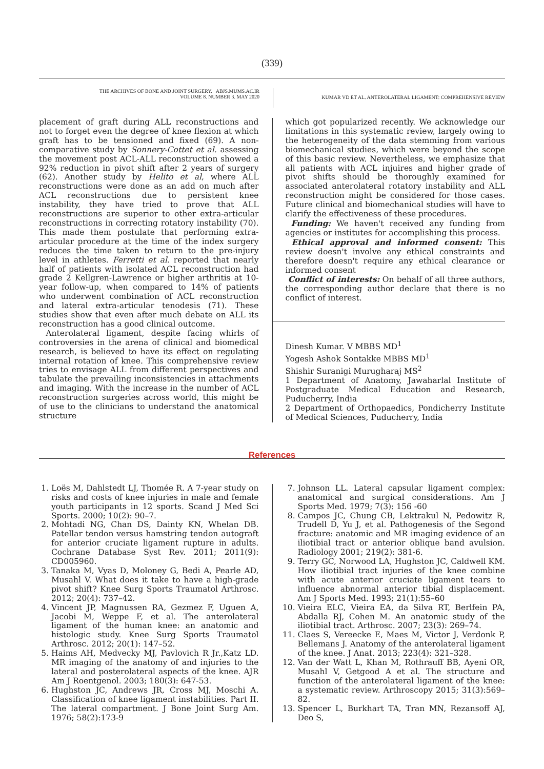(339)
THE ARCHIVES OF BONE AND JOINT SURGERY. ABJS.MUMS.AC.IR
VOLUME 8. NUMBER 3. MAY 2020
KUMAR VD ET AL. ANTEROLATERAL LIGAMENT: COMPREHENSIVE REVIEW
placement of graft during ALL reconstructions and not to forget even the degree of knee flexion at which graft has to be tensioned and fixed (69). A non-comparative study by Sonnery-Cottet et al. assessing the movement post ACL-ALL reconstruction showed a 92% reduction in pivot shift after 2 years of surgery (62). Another study by Helito et al, where ALL reconstructions were done as an add on much after ACL reconstructions due to persistent knee instability, they have tried to prove that ALL reconstructions are superior to other extra-articular reconstructions in correcting rotatory instability (70). This made them postulate that performing extra-articular procedure at the time of the index surgery reduces the time taken to return to the pre-injury level in athletes. Ferretti et al. reported that nearly half of patients with isolated ACL reconstruction had grade 2 Kellgren-Lawrence or higher arthritis at 10-year follow-up, when compared to 14% of patients who underwent combination of ACL reconstruction and lateral extra-articular tenodesis (71). These studies show that even after much debate on ALL its reconstruction has a good clinical outcome.
Anterolateral ligament, despite facing whirls of controversies in the arena of clinical and biomedical research, is believed to have its effect on regulating internal rotation of knee. This comprehensive review tries to envisage ALL from different perspectives and tabulate the prevailing inconsistencies in attachments and imaging. With the increase in the number of ACL reconstruction surgeries across world, this might be of use to the clinicians to understand the anatomical structure
which got popularized recently. We acknowledge our limitations in this systematic review, largely owing to the heterogeneity of the data stemming from various biomechanical studies, which were beyond the scope of this basic review. Nevertheless, we emphasize that all patients with ACL injuires and higher grade of pivot shifts should be thoroughly examined for associated anterolateral rotatory instability and ALL reconstruction might be considered for those cases. Future clinical and biomechanical studies will have to clarify the effectiveness of these procedures.
Funding: We haven't received any funding from agencies or institutes for accomplishing this process.
Ethical approval and informed consent: This review doesn't involve any ethical constraints and therefore doesn't require any ethical clearance or informed consent
Conflict of interests: On behalf of all three authors, the corresponding author declare that there is no conflict of interest.
Dinesh Kumar. V MBBS MD<sup>1</sup>
Yogesh Ashok Sontakke MBBS MD<sup>1</sup>
Shishir Suranigi Murugharaj MS<sup>2</sup>
1 Department of Anatomy, Jawaharlal Institute of Postgraduate Medical Education and Research, Puducherry, India
2 Department of Orthopaedics, Pondicherry Institute of Medical Sciences, Puducherry, India
References
1. Loës M, Dahlstedt LJ, Thomée R. A 7-year study on risks and costs of knee injuries in male and female youth participants in 12 sports. Scand J Med Sci Sports. 2000; 10(2): 90–7.
2. Mohtadi NG, Chan DS, Dainty KN, Whelan DB. Patellar tendon versus hamstring tendon autograft for anterior cruciate ligament rupture in adults. Cochrane Database Syst Rev. 2011; 2011(9): CD005960.
3. Tanaka M, Vyas D, Moloney G, Bedi A, Pearle AD, Musahl V. What does it take to have a high-grade pivot shift? Knee Surg Sports Traumatol Arthrosc. 2012; 20(4): 737–42.
4. Vincent JP, Magnussen RA, Gezmez F, Uguen A, Jacobi M, Weppe F, et al. The anterolateral ligament of the human knee: an anatomic and histologic study. Knee Surg Sports Traumatol Arthrosc. 2012; 20(1): 147–52.
5. Haims AH, Medvecky MJ, Pavlovich R Jr.,Katz LD. MR imaging of the anatomy of and injuries to the lateral and posterolateral aspects of the knee. AJR Am J Roentgenol. 2003; 180(3): 647-53.
6. Hughston JC, Andrews JR, Cross MJ, Moschi A. Classification of knee ligament instabilities. Part II. The lateral compartment. J Bone Joint Surg Am. 1976; 58(2):173-9
7. Johnson LL. Lateral capsular ligament complex: anatomical and surgical considerations. Am J Sports Med. 1979; 7(3): 156 -60
8. Campos JC, Chung CB, Lektrakul N, Pedowitz R, Trudell D, Yu J, et al. Pathogenesis of the Segond fracture: anatomic and MR imaging evidence of an iliotibial tract or anterior oblique band avulsion. Radiology 2001; 219(2): 381-6.
9. Terry GC, Norwood LA, Hughston JC, Caldwell KM. How iliotibial tract injuries of the knee combine with acute anterior cruciate ligament tears to influence abnormal anterior tibial displacement. Am J Sports Med. 1993; 21(1):55–60
10. Vieira ELC, Vieira EA, da Silva RT, Berlfein PA, Abdalla RJ, Cohen M. An anatomic study of the iliotibial tract. Arthrosc. 2007; 23(3): 269–74.
11. Claes S, Vereecke E, Maes M, Victor J, Verdonk P, Bellemans J. Anatomy of the anterolateral ligament of the knee. J Anat. 2013; 223(4): 321–328.
12. Van der Watt L, Khan M, Rothrauff BB, Ayeni OR, Musahl V, Getgood A et al. The structure and function of the anterolateral ligament of the knee: a systematic review. Arthroscopy 2015; 31(3):569–82.
13. Spencer L, Burkhart TA, Tran MN, Rezansoff AJ, Deo S,